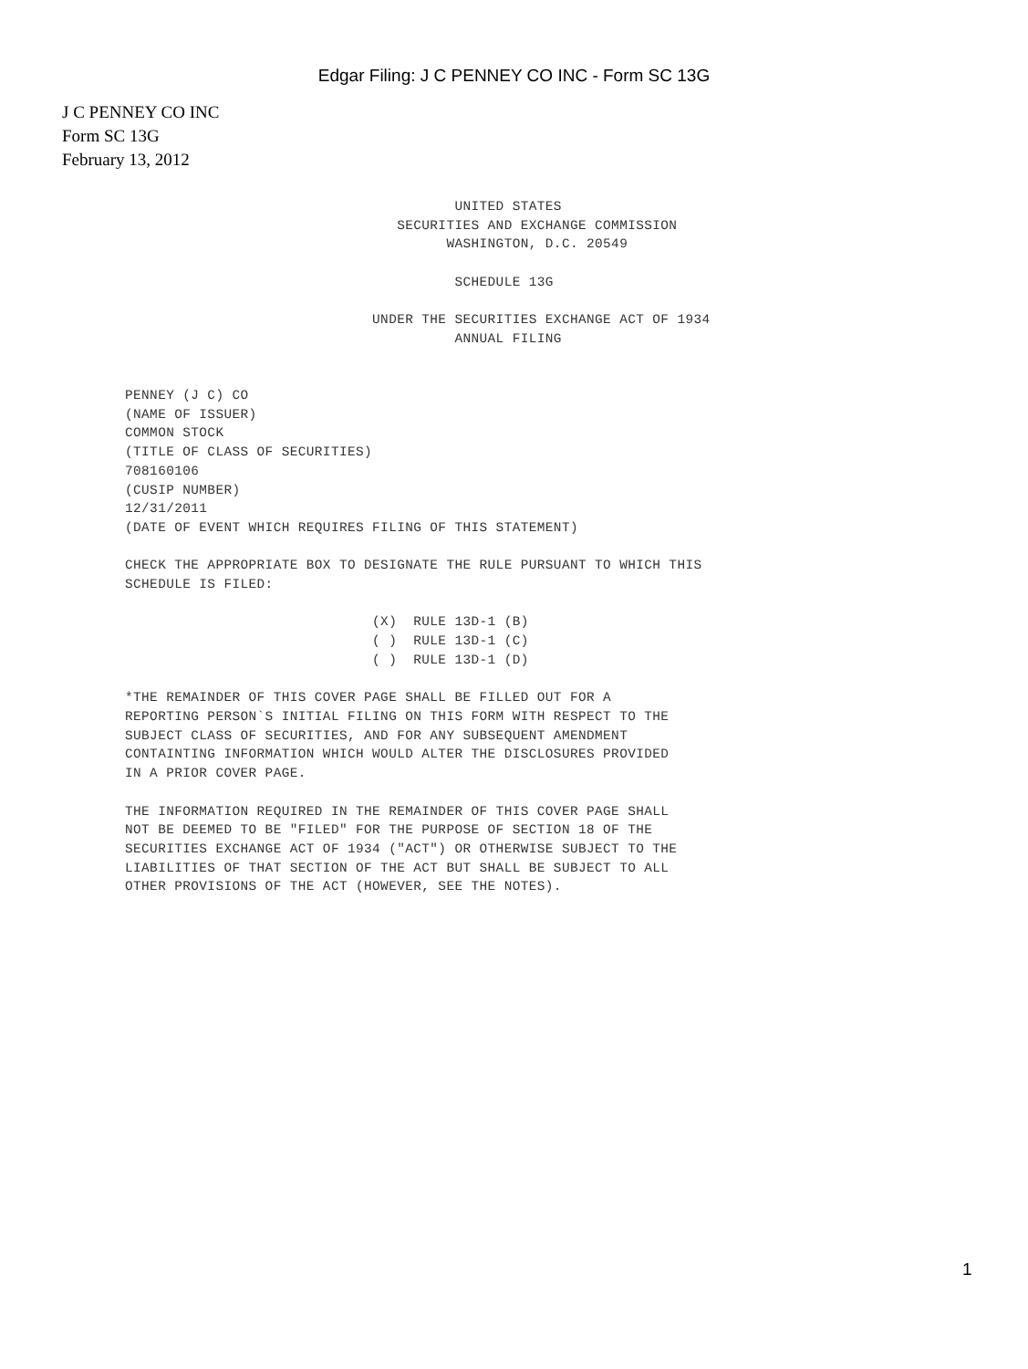Edgar Filing: J C PENNEY CO INC - Form SC 13G
J C PENNEY CO INC
Form SC 13G
February 13, 2012
                                        UNITED STATES
                                 SECURITIES AND EXCHANGE COMMISSION
                                       WASHINGTON, D.C. 20549

                                        SCHEDULE 13G

                              UNDER THE SECURITIES EXCHANGE ACT OF 1934
                                        ANNUAL FILING


PENNEY (J C) CO
(NAME OF ISSUER)
COMMON STOCK
(TITLE OF CLASS OF SECURITIES)
708160106
(CUSIP NUMBER)
12/31/2011
(DATE OF EVENT WHICH REQUIRES FILING OF THIS STATEMENT)

CHECK THE APPROPRIATE BOX TO DESIGNATE THE RULE PURSUANT TO WHICH THIS
SCHEDULE IS FILED:

                              (X)  RULE 13D-1 (B)
                              ( )  RULE 13D-1 (C)
                              ( )  RULE 13D-1 (D)

*THE REMAINDER OF THIS COVER PAGE SHALL BE FILLED OUT FOR A
REPORTING PERSON`S INITIAL FILING ON THIS FORM WITH RESPECT TO THE
SUBJECT CLASS OF SECURITIES, AND FOR ANY SUBSEQUENT AMENDMENT
CONTAINTING INFORMATION WHICH WOULD ALTER THE DISCLOSURES PROVIDED
IN A PRIOR COVER PAGE.

THE INFORMATION REQUIRED IN THE REMAINDER OF THIS COVER PAGE SHALL
NOT BE DEEMED TO BE "FILED" FOR THE PURPOSE OF SECTION 18 OF THE
SECURITIES EXCHANGE ACT OF 1934 ("ACT") OR OTHERWISE SUBJECT TO THE
LIABILITIES OF THAT SECTION OF THE ACT BUT SHALL BE SUBJECT TO ALL
OTHER PROVISIONS OF THE ACT (HOWEVER, SEE THE NOTES).
1